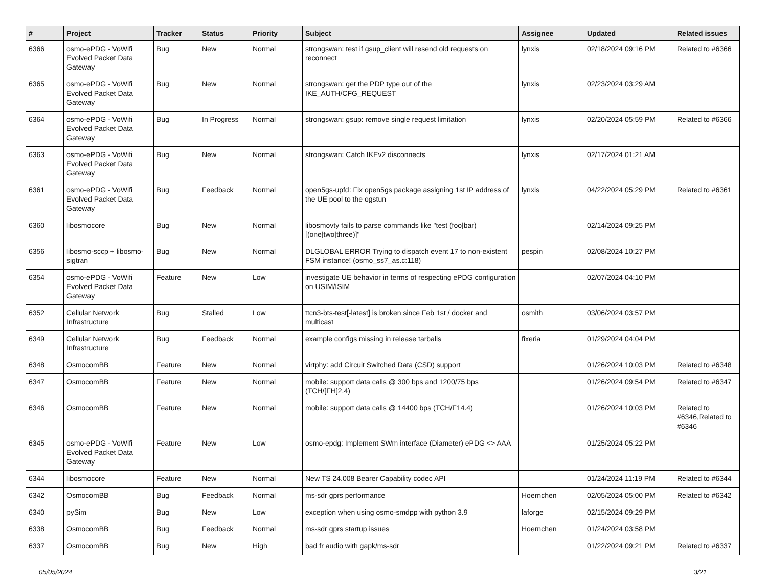| # | Project | Tracker | Status | Priority | Subject | Assignee | Updated | Related issues |
| --- | --- | --- | --- | --- | --- | --- | --- | --- |
| 6366 | osmo-ePDG - VoWifi Evolved Packet Data Gateway | Bug | New | Normal | strongswan: test if gsup_client will resend old requests on reconnect | lynxis | 02/18/2024 09:16 PM | Related to #6366 |
| 6365 | osmo-ePDG - VoWifi Evolved Packet Data Gateway | Bug | New | Normal | strongswan: get the PDP type out of the IKE_AUTH/CFG_REQUEST | lynxis | 02/23/2024 03:29 AM | |
| 6364 | osmo-ePDG - VoWifi Evolved Packet Data Gateway | Bug | In Progress | Normal | strongswan: gsup: remove single request limitation | lynxis | 02/20/2024 05:59 PM | Related to #6366 |
| 6363 | osmo-ePDG - VoWifi Evolved Packet Data Gateway | Bug | New | Normal | strongswan: Catch IKEv2 disconnects | lynxis | 02/17/2024 01:21 AM | |
| 6361 | osmo-ePDG - VoWifi Evolved Packet Data Gateway | Bug | Feedback | Normal | open5gs-upfd: Fix open5gs package assigning 1st IP address of the UE pool to the ogstun | lynxis | 04/22/2024 05:29 PM | Related to #6361 |
| 6360 | libosmocore | Bug | New | Normal | libosmovty fails to parse commands like "test (foo/bar) [(one/two/three)]" | | 02/14/2024 09:25 PM | |
| 6356 | libosmo-sccp + libosmo-sigtran | Bug | New | Normal | DLGLOBAL ERROR Trying to dispatch event 17 to non-existent FSM instance! (osmo_ss7_as.c:118) | pespin | 02/08/2024 10:27 PM | |
| 6354 | osmo-ePDG - VoWifi Evolved Packet Data Gateway | Feature | New | Low | investigate UE behavior in terms of respecting ePDG configuration on USIM/ISIM | | 02/07/2024 04:10 PM | |
| 6352 | Cellular Network Infrastructure | Bug | Stalled | Low | ttcn3-bts-test[-latest] is broken since Feb 1st / docker and multicast | osmith | 03/06/2024 03:57 PM | |
| 6349 | Cellular Network Infrastructure | Bug | Feedback | Normal | example configs missing in release tarballs | fixeria | 01/29/2024 04:04 PM | |
| 6348 | OsmocomBB | Feature | New | Normal | virtphy: add Circuit Switched Data (CSD) support | | 01/26/2024 10:03 PM | Related to #6348 |
| 6347 | OsmocomBB | Feature | New | Normal | mobile: support data calls @ 300 bps and 1200/75 bps (TCH/[FH]2.4) | | 01/26/2024 09:54 PM | Related to #6347 |
| 6346 | OsmocomBB | Feature | New | Normal | mobile: support data calls @ 14400 bps (TCH/F14.4) | | 01/26/2024 10:03 PM | Related to #6346,Related to #6346 |
| 6345 | osmo-ePDG - VoWifi Evolved Packet Data Gateway | Feature | New | Low | osmo-epdg: Implement SWm interface (Diameter) ePDG <> AAA | | 01/25/2024 05:22 PM | |
| 6344 | libosmocore | Feature | New | Normal | New TS 24.008 Bearer Capability codec API | | 01/24/2024 11:19 PM | Related to #6344 |
| 6342 | OsmocomBB | Bug | Feedback | Normal | ms-sdr gprs performance | Hoernchen | 02/05/2024 05:00 PM | Related to #6342 |
| 6340 | pySim | Bug | New | Low | exception when using osmo-smdpp with python 3.9 | laforge | 02/15/2024 09:29 PM | |
| 6338 | OsmocomBB | Bug | Feedback | Normal | ms-sdr gprs startup issues | Hoernchen | 01/24/2024 03:58 PM | |
| 6337 | OsmocomBB | Bug | New | High | bad fr audio with gapk/ms-sdr | | 01/22/2024 09:21 PM | Related to #6337 |
05/05/2024 3/21